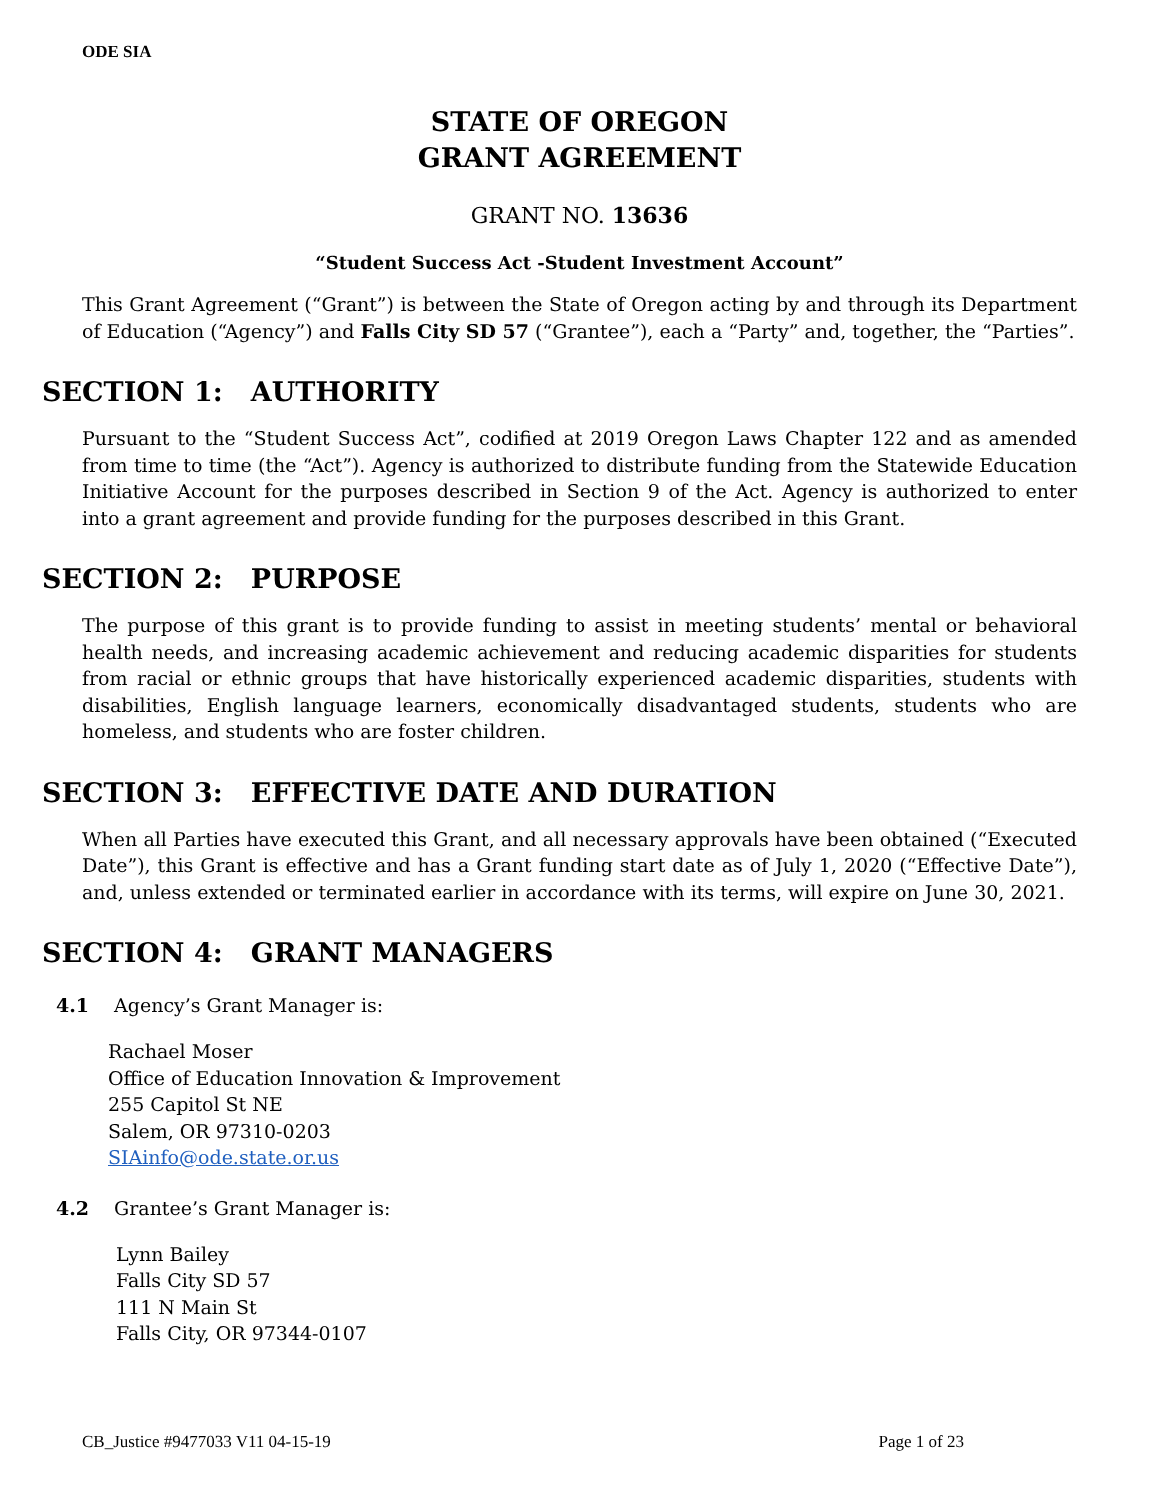ODE SIA
STATE OF OREGON
GRANT AGREEMENT
GRANT NO. 13636
“Student Success Act -Student Investment Account”
This Grant Agreement (“Grant”) is between the State of Oregon acting by and through its Department of Education (“Agency”) and Falls City SD 57 (“Grantee”), each a “Party” and, together, the “Parties”.
SECTION 1: AUTHORITY
Pursuant to the “Student Success Act”, codified at 2019 Oregon Laws Chapter 122 and as amended from time to time (the “Act”). Agency is authorized to distribute funding from the Statewide Education Initiative Account for the purposes described in Section 9 of the Act. Agency is authorized to enter into a grant agreement and provide funding for the purposes described in this Grant.
SECTION 2: PURPOSE
The purpose of this grant is to provide funding to assist in meeting students’ mental or behavioral health needs, and increasing academic achievement and reducing academic disparities for students from racial or ethnic groups that have historically experienced academic disparities, students with disabilities, English language learners, economically disadvantaged students, students who are homeless, and students who are foster children.
SECTION 3: EFFECTIVE DATE AND DURATION
When all Parties have executed this Grant, and all necessary approvals have been obtained (“Executed Date”), this Grant is effective and has a Grant funding start date as of July 1, 2020 (“Effective Date”), and, unless extended or terminated earlier in accordance with its terms, will expire on June 30, 2021.
SECTION 4: GRANT MANAGERS
4.1 Agency’s Grant Manager is:
Rachael Moser
Office of Education Innovation & Improvement
255 Capitol St NE
Salem, OR 97310-0203
SIAinfo@ode.state.or.us
4.2 Grantee’s Grant Manager is:
Lynn Bailey
Falls City SD 57
111 N Main St
Falls City, OR 97344-0107
CB_Justice #9477033 V11 04-15-19 Page 1 of 23